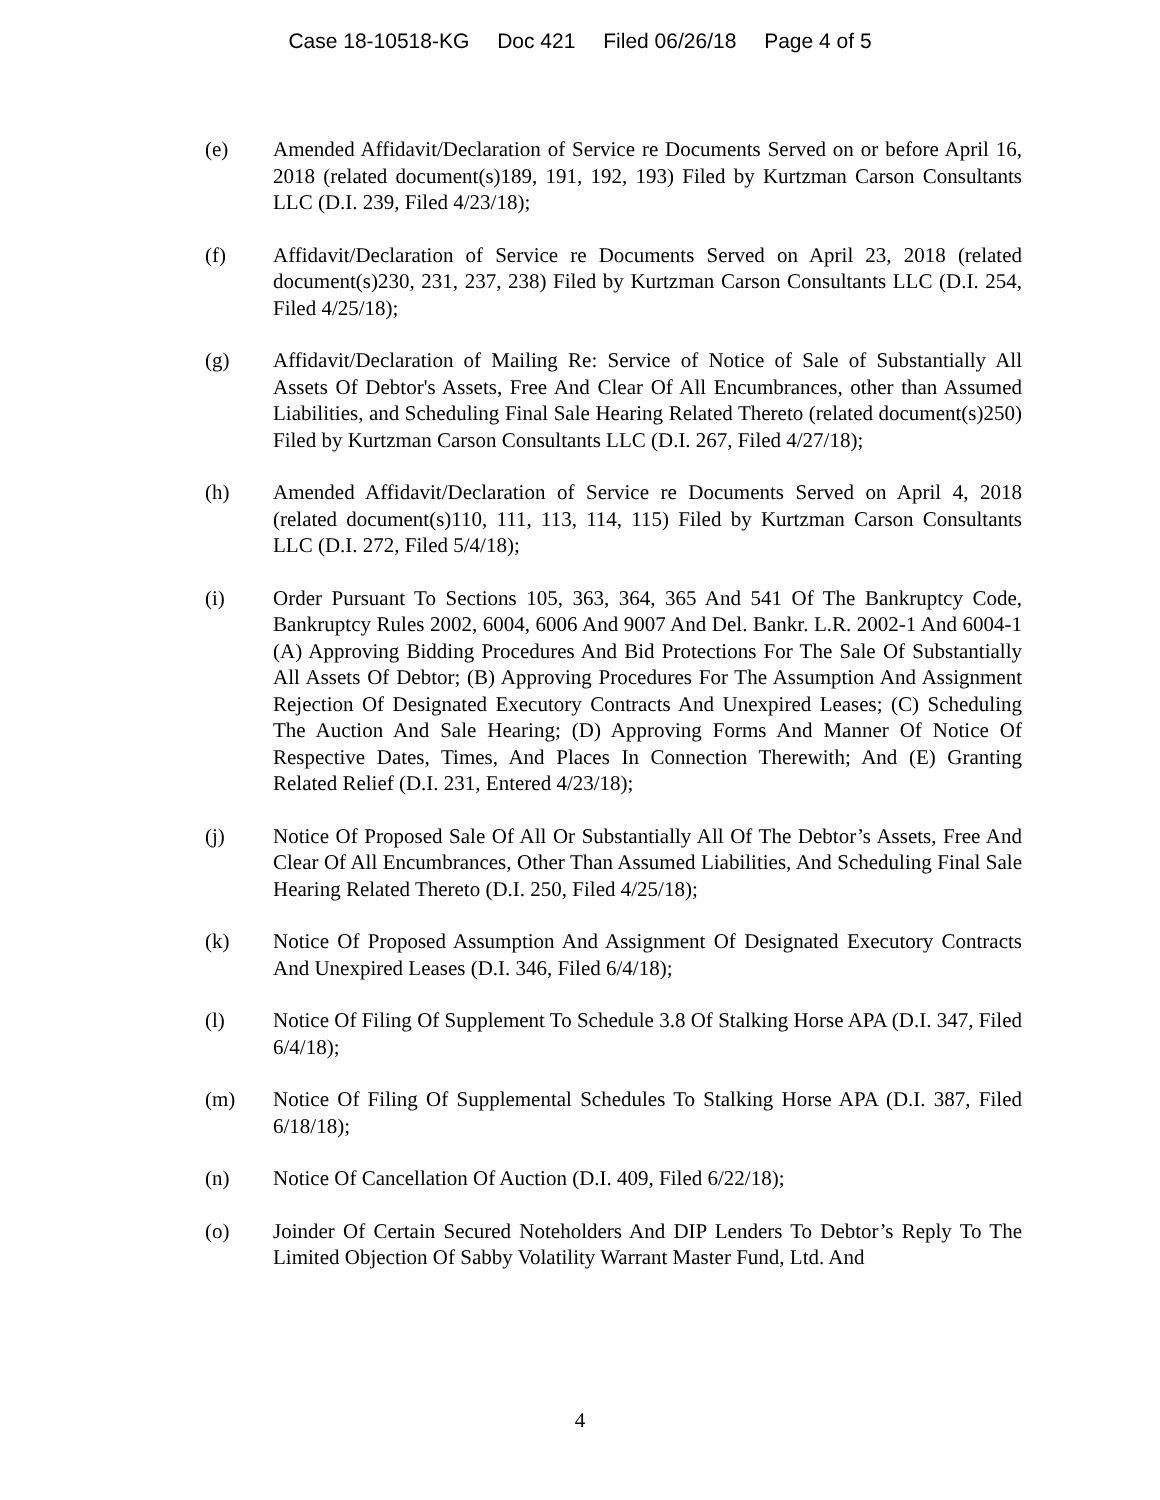Case 18-10518-KG Doc 421 Filed 06/26/18 Page 4 of 5
(e) Amended Affidavit/Declaration of Service re Documents Served on or before April 16, 2018 (related document(s)189, 191, 192, 193) Filed by Kurtzman Carson Consultants LLC (D.I. 239, Filed 4/23/18);
(f) Affidavit/Declaration of Service re Documents Served on April 23, 2018 (related document(s)230, 231, 237, 238) Filed by Kurtzman Carson Consultants LLC (D.I. 254, Filed 4/25/18);
(g) Affidavit/Declaration of Mailing Re: Service of Notice of Sale of Substantially All Assets Of Debtor's Assets, Free And Clear Of All Encumbrances, other than Assumed Liabilities, and Scheduling Final Sale Hearing Related Thereto (related document(s)250) Filed by Kurtzman Carson Consultants LLC (D.I. 267, Filed 4/27/18);
(h) Amended Affidavit/Declaration of Service re Documents Served on April 4, 2018 (related document(s)110, 111, 113, 114, 115) Filed by Kurtzman Carson Consultants LLC (D.I. 272, Filed 5/4/18);
(i) Order Pursuant To Sections 105, 363, 364, 365 And 541 Of The Bankruptcy Code, Bankruptcy Rules 2002, 6004, 6006 And 9007 And Del. Bankr. L.R. 2002-1 And 6004-1 (A) Approving Bidding Procedures And Bid Protections For The Sale Of Substantially All Assets Of Debtor; (B) Approving Procedures For The Assumption And Assignment Rejection Of Designated Executory Contracts And Unexpired Leases; (C) Scheduling The Auction And Sale Hearing; (D) Approving Forms And Manner Of Notice Of Respective Dates, Times, And Places In Connection Therewith; And (E) Granting Related Relief (D.I. 231, Entered 4/23/18);
(j) Notice Of Proposed Sale Of All Or Substantially All Of The Debtor’s Assets, Free And Clear Of All Encumbrances, Other Than Assumed Liabilities, And Scheduling Final Sale Hearing Related Thereto (D.I. 250, Filed 4/25/18);
(k) Notice Of Proposed Assumption And Assignment Of Designated Executory Contracts And Unexpired Leases (D.I. 346, Filed 6/4/18);
(l) Notice Of Filing Of Supplement To Schedule 3.8 Of Stalking Horse APA (D.I. 347, Filed 6/4/18);
(m) Notice Of Filing Of Supplemental Schedules To Stalking Horse APA (D.I. 387, Filed 6/18/18);
(n) Notice Of Cancellation Of Auction (D.I. 409, Filed 6/22/18);
(o) Joinder Of Certain Secured Noteholders And DIP Lenders To Debtor’s Reply To The Limited Objection Of Sabby Volatility Warrant Master Fund, Ltd. And
4